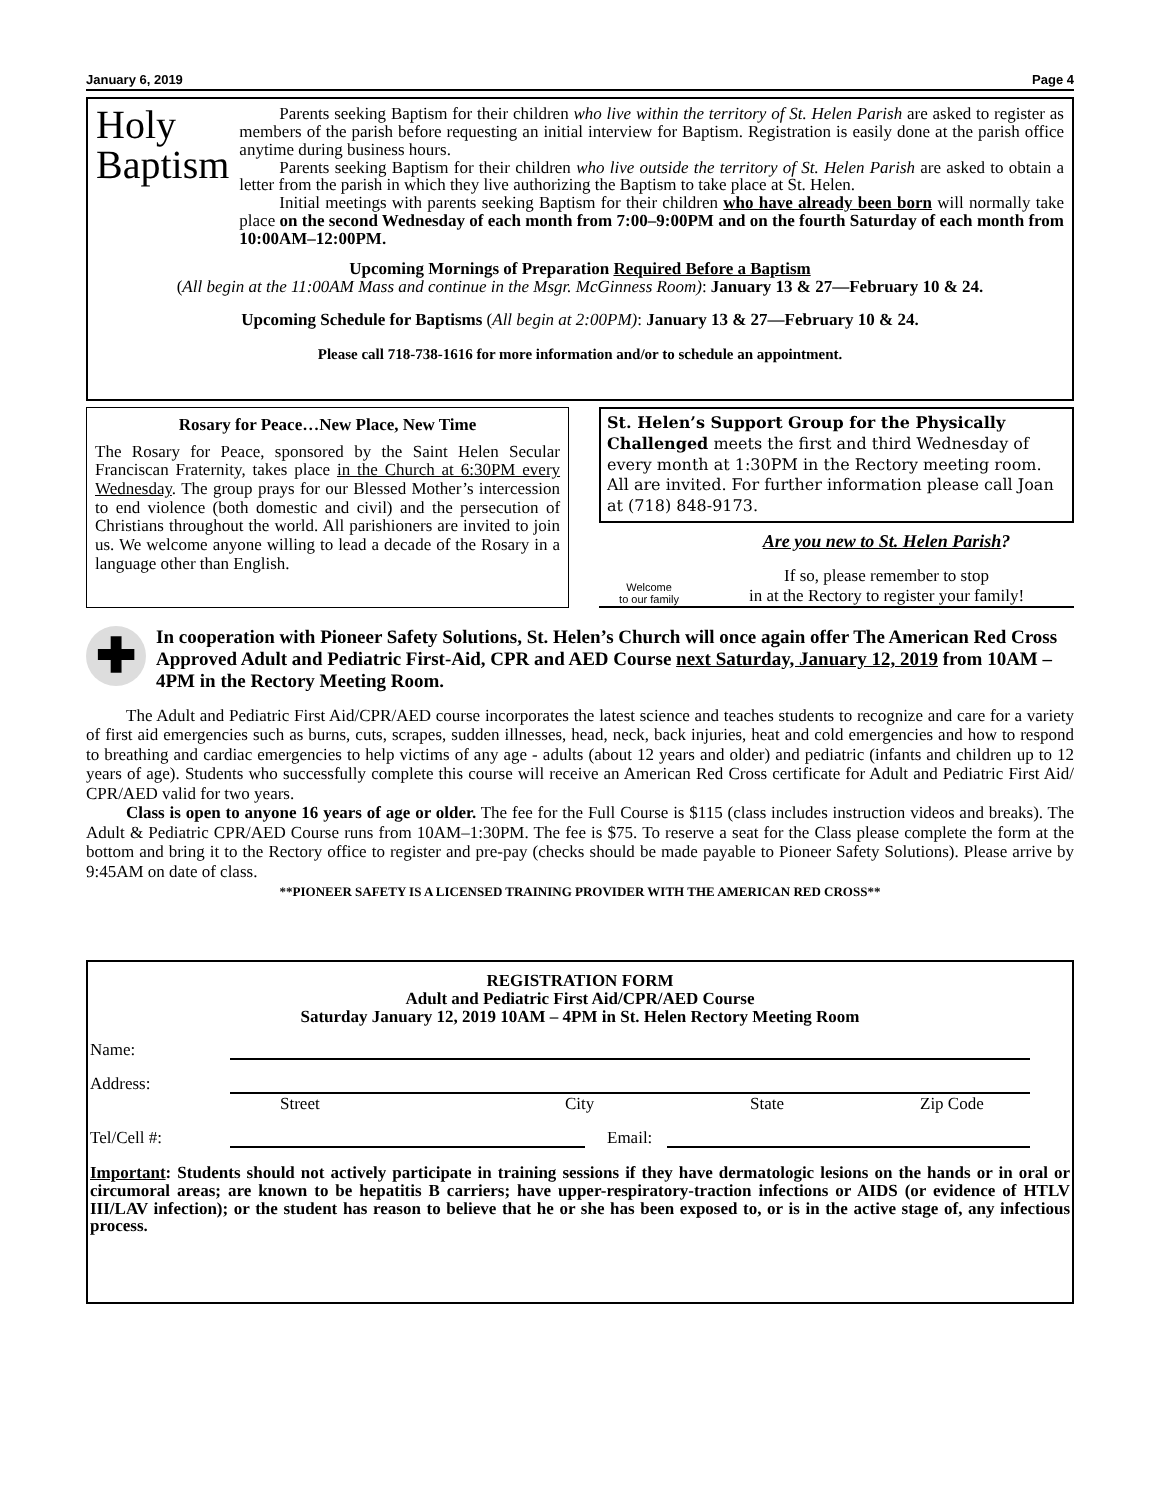January 6, 2019 Page 4
Holy
Baptism
Parents seeking Baptism for their children who live within the territory of St. Helen Parish are asked to register as members of the parish before requesting an initial interview for Baptism. Registration is easily done at the parish office anytime during business hours.
Parents seeking Baptism for their children who live outside the territory of St. Helen Parish are asked to obtain a letter from the parish in which they live authorizing the Baptism to take place at St. Helen.
Initial meetings with parents seeking Baptism for their children who have already been born will normally take place on the second Wednesday of each month from 7:00–9:00PM and on the fourth Saturday of each month from 10:00AM–12:00PM.
Upcoming Mornings of Preparation Required Before a Baptism
(All begin at the 11:00AM Mass and continue in the Msgr. McGinness Room): January 13 & 27—February 10 & 24.
Upcoming Schedule for Baptisms (All begin at 2:00PM): January 13 & 27—February 10 & 24.
Please call 718-738-1616 for more information and/or to schedule an appointment.
Rosary for Peace…New Place, New Time
The Rosary for Peace, sponsored by the Saint Helen Secular Franciscan Fraternity, takes place in the Church at 6:30PM every Wednesday. The group prays for our Blessed Mother’s intercession to end violence (both domestic and civil) and the persecution of Christians throughout the world. All parishioners are invited to join us. We welcome anyone willing to lead a decade of the Rosary in a language other than English.
St. Helen’s Support Group for the Physically Challenged meets the first and third Wednesday of every month at 1:30PM in the Rectory meeting room. All are invited. For further information please call Joan at (718) 848-9173.
Welcome
to our family
Are you new to St. Helen Parish?
If so, please remember to stop
in at the Rectory to register your family!
✚
In cooperation with Pioneer Safety Solutions, St. Helen’s Church will once again offer The American Red Cross Approved Adult and Pediatric First-Aid, CPR and AED Course next Saturday, January 12, 2019 from 10AM – 4PM in the Rectory Meeting Room.
The Adult and Pediatric First Aid/CPR/AED course incorporates the latest science and teaches students to recognize and care for a variety of first aid emergencies such as burns, cuts, scrapes, sudden illnesses, head, neck, back injuries, heat and cold emergencies and how to respond to breathing and cardiac emergencies to help victims of any age - adults (about 12 years and older) and pediatric (infants and children up to 12 years of age). Students who successfully complete this course will receive an American Red Cross certificate for Adult and Pediatric First Aid/ CPR/AED valid for two years.
Class is open to anyone 16 years of age or older. The fee for the Full Course is $115 (class includes instruction videos and breaks). The Adult & Pediatric CPR/AED Course runs from 10AM–1:30PM. The fee is $75. To reserve a seat for the Class please complete the form at the bottom and bring it to the Rectory office to register and pre-pay (checks should be made payable to Pioneer Safety Solutions). Please arrive by 9:45AM on date of class.
**PIONEER SAFETY IS A LICENSED TRAINING PROVIDER WITH THE AMERICAN RED CROSS**
REGISTRATION FORM
Adult and Pediatric First Aid/CPR/AED Course
Saturday January 12, 2019 10AM – 4PM in St. Helen Rectory Meeting Room
Name:
Address:
Street City State Zip Code
Tel/Cell #: Email:
Important: Students should not actively participate in training sessions if they have dermatologic lesions on the hands or in oral or circumoral areas; are known to be hepatitis B carriers; have upper-respiratory-traction infections or AIDS (or evidence of HTLV III/LAV infection); or the student has reason to believe that he or she has been exposed to, or is in the active stage of, any infectious process.